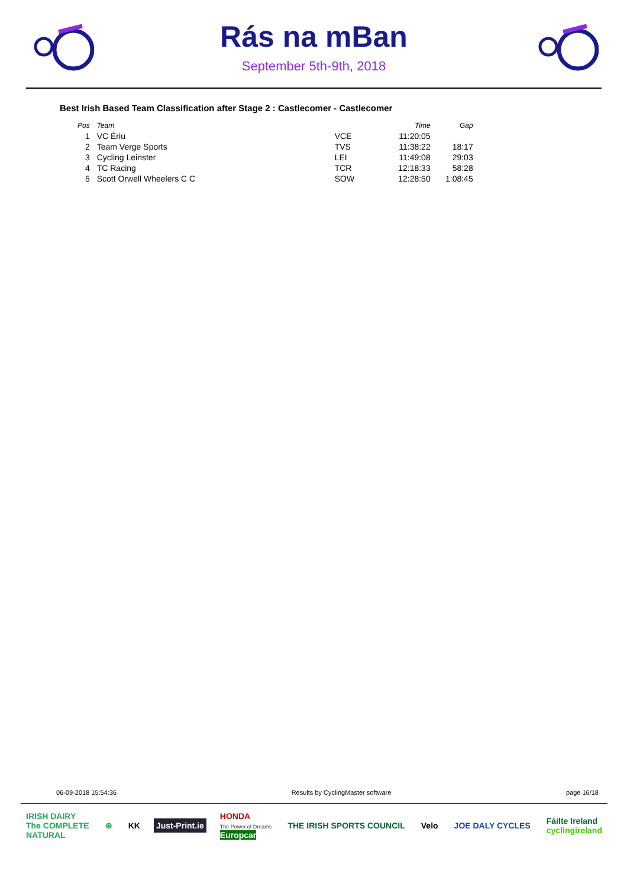Rás na mBan
September 5th-9th, 2018
Best Irish Based Team Classification after Stage 2 : Castlecomer - Castlecomer
| Pos | Team | | Time | Gap |
| --- | --- | --- | --- | --- |
| 1 | VC Ériu | VCE | 11:20:05 | |
| 2 | Team Verge Sports | TVS | 11:38:22 | 18:17 |
| 3 | Cycling Leinster | LEI | 11:49:08 | 29:03 |
| 4 | TC Racing | TCR | 12:18:33 | 58:28 |
| 5 | Scott Orwell Wheelers C C | SOW | 12:28:50 | 1:08:45 |
06-09-2018 15:54:36 Results by CyclingMaster software page 16/18
IRISH DAIRY
The COMPLETE
NATURAL
⊛ KK Just-Print.ie
HONDA
The Power of Dreams
Europcar
THE IRISH SPORTS COUNCIL Velo JOE DALY CYCLES
Fáilte Ireland
cyclingireland